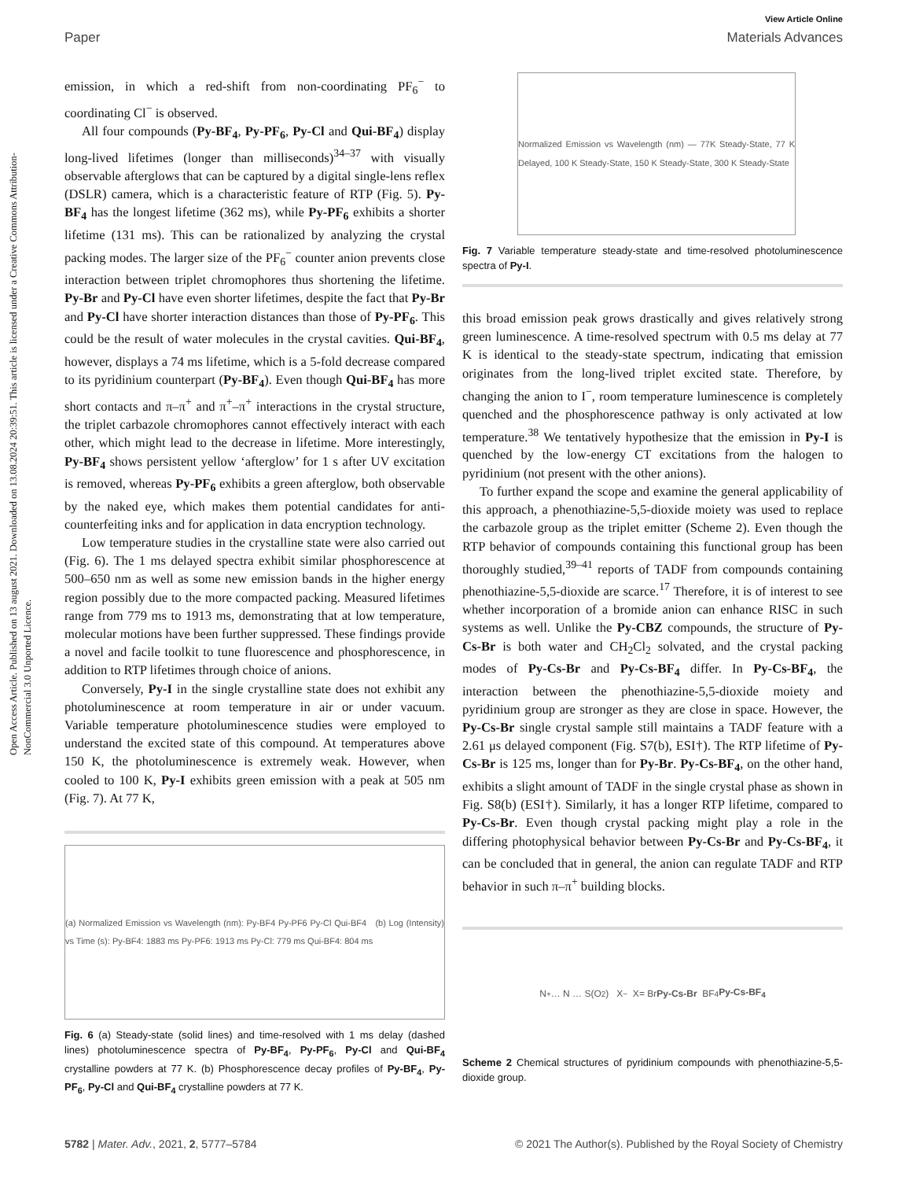Open Access Article. Published on 13 august 2021. Downloaded on 13.08.2024 20:39:51. This article is licensed under a Creative Commons Attribution-NonCommercial 3.0 Unported Licence.
View Article Online
Paper Materials Advances
emission, in which a red-shift from non-coordinating PF<sub>6</sub><sup>−</sup> to coordinating Cl<sup>−</sup> is observed.
All four compounds (Py-BF<sub>4</sub>, Py-PF<sub>6</sub>, Py-Cl and Qui-BF<sub>4</sub>) display long-lived lifetimes (longer than milliseconds)<sup>34–37</sup> with visually observable afterglows that can be captured by a digital single-lens reflex (DSLR) camera, which is a characteristic feature of RTP (Fig. 5). Py-BF<sub>4</sub> has the longest lifetime (362 ms), while Py-PF<sub>6</sub> exhibits a shorter lifetime (131 ms). This can be rationalized by analyzing the crystal packing modes. The larger size of the PF<sub>6</sub><sup>−</sup> counter anion prevents close interaction between triplet chromophores thus shortening the lifetime. Py-Br and Py-Cl have even shorter lifetimes, despite the fact that Py-Br and Py-Cl have shorter interaction distances than those of Py-PF<sub>6</sub>. This could be the result of water molecules in the crystal cavities. Qui-BF<sub>4</sub>, however, displays a 74 ms lifetime, which is a 5-fold decrease compared to its pyridinium counterpart (Py-BF<sub>4</sub>). Even though Qui-BF<sub>4</sub> has more short contacts and π–π<sup>+</sup> and π<sup>+</sup>–π<sup>+</sup> interactions in the crystal structure, the triplet carbazole chromophores cannot effectively interact with each other, which might lead to the decrease in lifetime. More interestingly, Py-BF<sub>4</sub> shows persistent yellow ‘afterglow’ for 1 s after UV excitation is removed, whereas Py-PF<sub>6</sub> exhibits a green afterglow, both observable by the naked eye, which makes them potential candidates for anti-counterfeiting inks and for application in data encryption technology.
Low temperature studies in the crystalline state were also carried out (Fig. 6). The 1 ms delayed spectra exhibit similar phosphorescence at 500–650 nm as well as some new emission bands in the higher energy region possibly due to the more compacted packing. Measured lifetimes range from 779 ms to 1913 ms, demonstrating that at low temperature, molecular motions have been further suppressed. These findings provide a novel and facile toolkit to tune fluorescence and phosphorescence, in addition to RTP lifetimes through choice of anions.
Conversely, Py-I in the single crystalline state does not exhibit any photoluminescence at room temperature in air or under vacuum. Variable temperature photoluminescence studies were employed to understand the excited state of this compound. At temperatures above 150 K, the photoluminescence is extremely weak. However, when cooled to 100 K, Py-I exhibits green emission with a peak at 505 nm (Fig. 7). At 77 K,
(a) Normalized Emission vs Wavelength (nm): Py-BF4 Py-PF6 Py-Cl Qui-BF4 (b) Log (Intensity) vs Time (s): Py-BF4: 1883 ms Py-PF6: 1913 ms Py-Cl: 779 ms Qui-BF4: 804 ms
Fig. 6 (a) Steady-state (solid lines) and time-resolved with 1 ms delay (dashed lines) photoluminescence spectra of Py-BF<sub>4</sub>, Py-PF<sub>6</sub>, Py-Cl and Qui-BF<sub>4</sub> crystalline powders at 77 K. (b) Phosphorescence decay profiles of Py-BF<sub>4</sub>, Py-PF<sub>6</sub>, Py-Cl and Qui-BF<sub>4</sub> crystalline powders at 77 K.
Normalized Emission vs Wavelength (nm) — 77K Steady-State, 77 K Delayed, 100 K Steady-State, 150 K Steady-State, 300 K Steady-State
Fig. 7 Variable temperature steady-state and time-resolved photoluminescence spectra of Py-I.
this broad emission peak grows drastically and gives relatively strong green luminescence. A time-resolved spectrum with 0.5 ms delay at 77 K is identical to the steady-state spectrum, indicating that emission originates from the long-lived triplet excited state. Therefore, by changing the anion to I<sup>−</sup>, room temperature luminescence is completely quenched and the phosphorescence pathway is only activated at low temperature.<sup>38</sup> We tentatively hypothesize that the emission in Py-I is quenched by the low-energy CT excitations from the halogen to pyridinium (not present with the other anions).
To further expand the scope and examine the general applicability of this approach, a phenothiazine-5,5-dioxide moiety was used to replace the carbazole group as the triplet emitter (Scheme 2). Even though the RTP behavior of compounds containing this functional group has been thoroughly studied,<sup>39–41</sup> reports of TADF from compounds containing phenothiazine-5,5-dioxide are scarce.<sup>17</sup> Therefore, it is of interest to see whether incorporation of a bromide anion can enhance RISC in such systems as well. Unlike the Py-CBZ compounds, the structure of Py-Cs-Br is both water and CH<sub>2</sub>Cl<sub>2</sub> solvated, and the crystal packing modes of Py-Cs-Br and Py-Cs-BF<sub>4</sub> differ. In Py-Cs-BF<sub>4</sub>, the interaction between the phenothiazine-5,5-dioxide moiety and pyridinium group are stronger as they are close in space. However, the Py-Cs-Br single crystal sample still maintains a TADF feature with a 2.61 μs delayed component (Fig. S7(b), ESI†). The RTP lifetime of Py-Cs-Br is 125 ms, longer than for Py-Br. Py-Cs-BF<sub>4</sub>, on the other hand, exhibits a slight amount of TADF in the single crystal phase as shown in Fig. S8(b) (ESI†). Similarly, it has a longer RTP lifetime, compared to Py-Cs-Br. Even though crystal packing might play a role in the differing photophysical behavior between Py-Cs-Br and Py-Cs-BF<sub>4</sub>, it can be concluded that in general, the anion can regulate TADF and RTP behavior in such π–π<sup>+</sup> building blocks.
N<sup>+</sup> … N … S(O<sub>2</sub>) X<sup>−</sup> X= Br Py-Cs-Br BF<sub>4</sub> Py-Cs-BF<sub>4</sub>
Scheme 2 Chemical structures of pyridinium compounds with phenothiazine-5,5-dioxide group.
5782 | Mater. Adv., 2021, 2, 5777–5784 © 2021 The Author(s). Published by the Royal Society of Chemistry